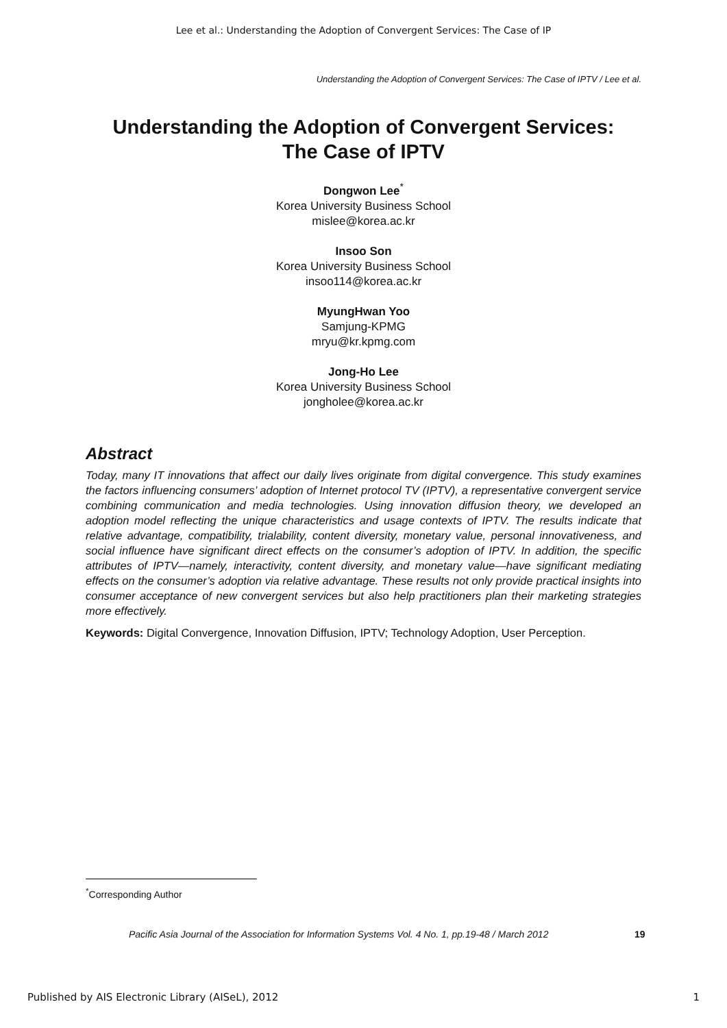Lee et al.: Understanding the Adoption of Convergent Services: The Case of IP
Understanding the Adoption of Convergent Services: The Case of IPTV / Lee et al.
Understanding the Adoption of Convergent Services:
The Case of IPTV
Dongwon Lee<sup>*</sup>
Korea University Business School
mislee@korea.ac.kr
Insoo Son
Korea University Business School
insoo114@korea.ac.kr
MyungHwan Yoo
Samjung-KPMG
mryu@kr.kpmg.com
Jong-Ho Lee
Korea University Business School
jongholee@korea.ac.kr
Abstract
Today, many IT innovations that affect our daily lives originate from digital convergence. This study examines the factors influencing consumers’ adoption of Internet protocol TV (IPTV), a representative convergent service combining communication and media technologies. Using innovation diffusion theory, we developed an adoption model reflecting the unique characteristics and usage contexts of IPTV. The results indicate that relative advantage, compatibility, trialability, content diversity, monetary value, personal innovativeness, and social influence have significant direct effects on the consumer’s adoption of IPTV. In addition, the specific attributes of IPTV—namely, interactivity, content diversity, and monetary value—have significant mediating effects on the consumer’s adoption via relative advantage. These results not only provide practical insights into consumer acceptance of new convergent services but also help practitioners plan their marketing strategies more effectively.
Keywords: Digital Convergence, Innovation Diffusion, IPTV; Technology Adoption, User Perception.
<sup>*</sup> Corresponding Author
Pacific Asia Journal of the Association for Information Systems Vol. 4 No. 1, pp.19-48 / March 2012
19
Published by AIS Electronic Library (AISeL), 2012 1